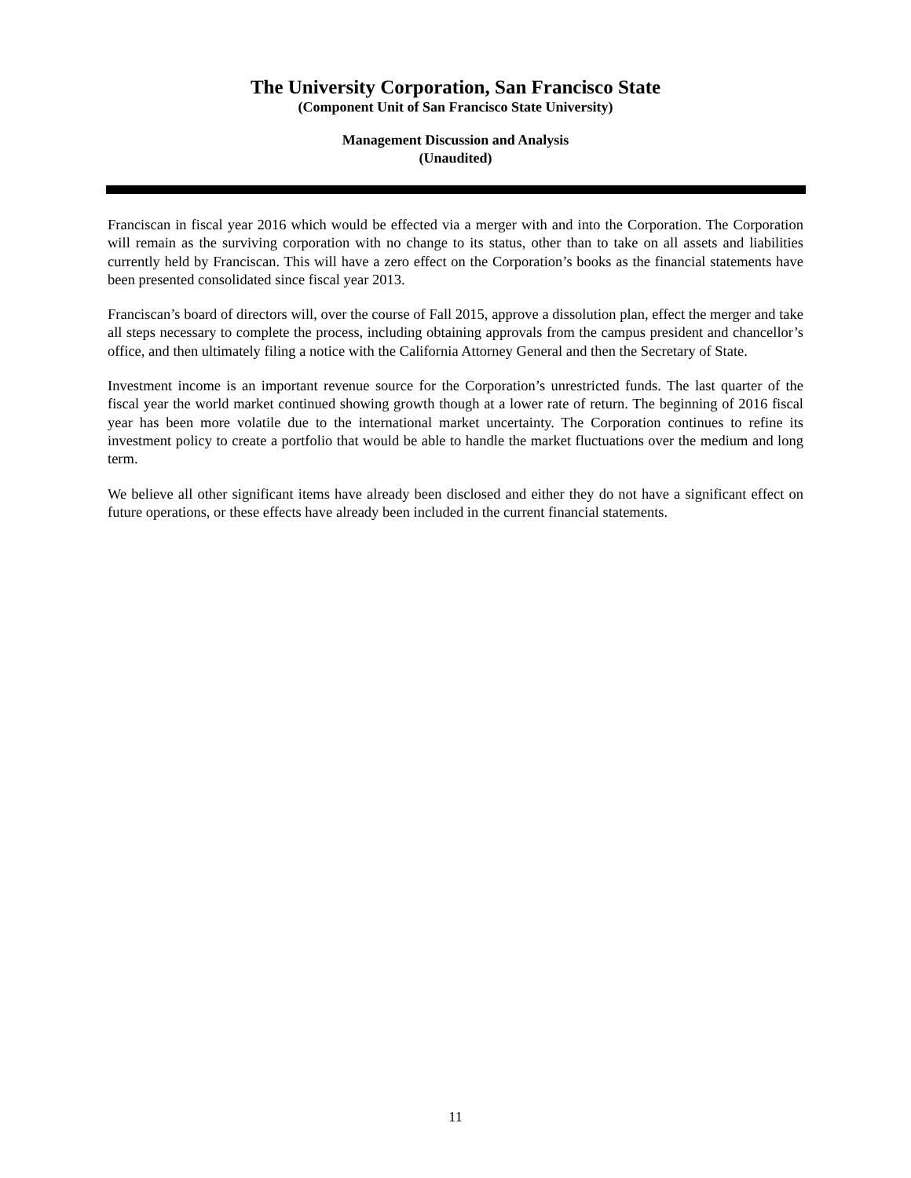The University Corporation, San Francisco State
(Component Unit of San Francisco State University)
Management Discussion and Analysis
(Unaudited)
Franciscan in fiscal year 2016 which would be effected via a merger with and into the Corporation. The Corporation will remain as the surviving corporation with no change to its status, other than to take on all assets and liabilities currently held by Franciscan. This will have a zero effect on the Corporation’s books as the financial statements have been presented consolidated since fiscal year 2013.
Franciscan’s board of directors will, over the course of Fall 2015, approve a dissolution plan, effect the merger and take all steps necessary to complete the process, including obtaining approvals from the campus president and chancellor’s office, and then ultimately filing a notice with the California Attorney General and then the Secretary of State.
Investment income is an important revenue source for the Corporation’s unrestricted funds. The last quarter of the fiscal year the world market continued showing growth though at a lower rate of return. The beginning of 2016 fiscal year has been more volatile due to the international market uncertainty. The Corporation continues to refine its investment policy to create a portfolio that would be able to handle the market fluctuations over the medium and long term.
We believe all other significant items have already been disclosed and either they do not have a significant effect on future operations, or these effects have already been included in the current financial statements.
11